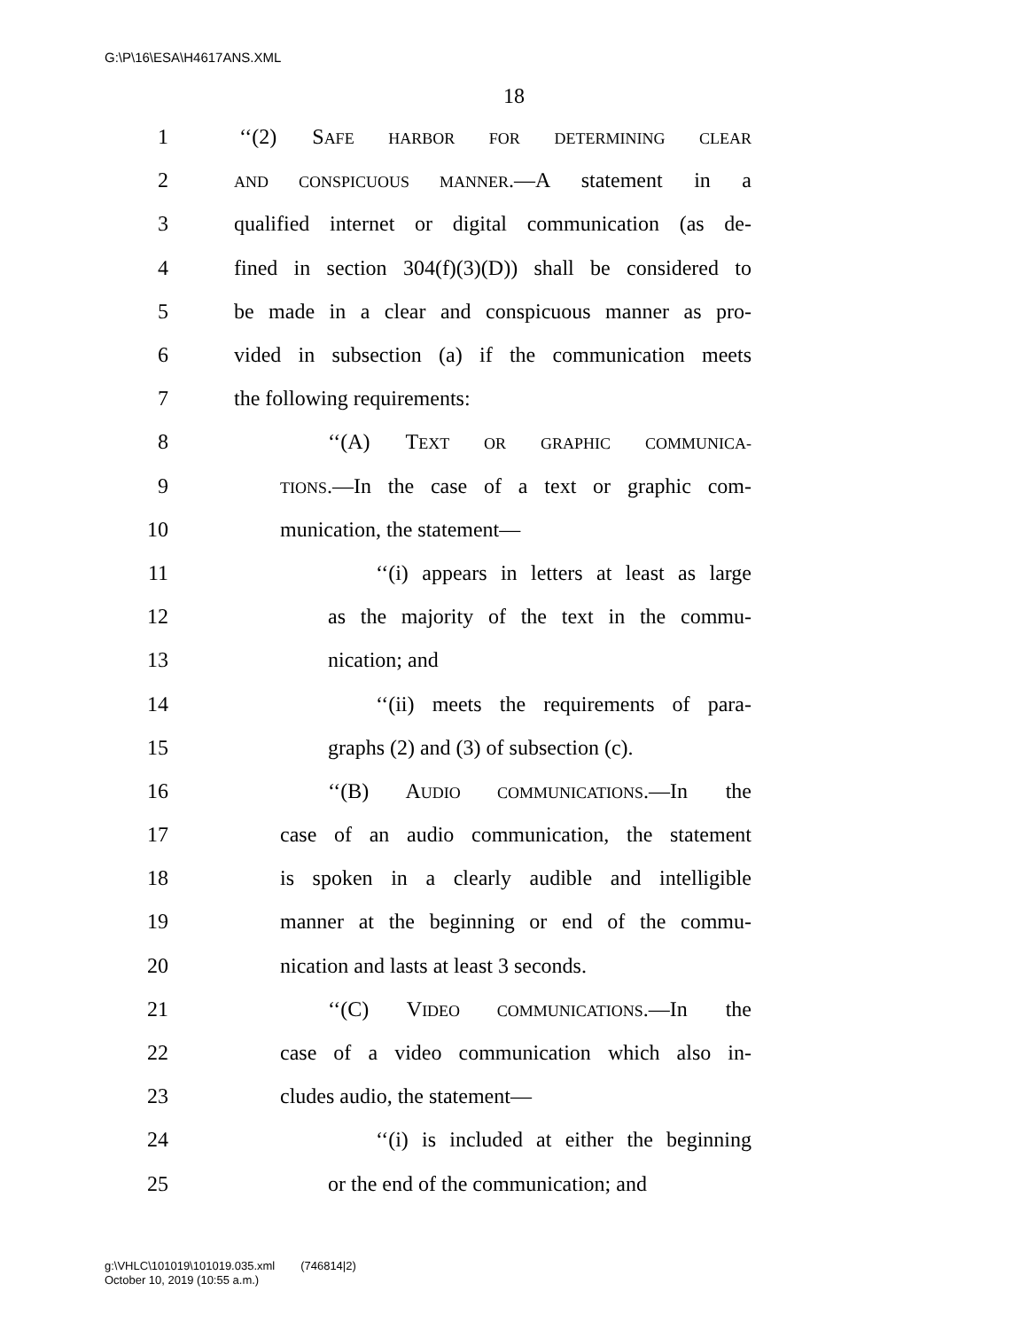G:\P\16\ESA\H4617ANS.XML
18
1 ‘‘(2) SAFE HARBOR FOR DETERMINING CLEAR
2 AND CONSPICUOUS MANNER.—A statement in a
3 qualified internet or digital communication (as de-
4 fined in section 304(f)(3)(D)) shall be considered to
5 be made in a clear and conspicuous manner as pro-
6 vided in subsection (a) if the communication meets
7 the following requirements:
8 ‘‘(A) TEXT OR GRAPHIC COMMUNICA-
9 TIONS.—In the case of a text or graphic com-
10 munication, the statement—
11 ‘‘(i) appears in letters at least as large
12 as the majority of the text in the commu-
13 nication; and
14 ‘‘(ii) meets the requirements of para-
15 graphs (2) and (3) of subsection (c).
16 ‘‘(B) AUDIO COMMUNICATIONS.—In the
17 case of an audio communication, the statement
18 is spoken in a clearly audible and intelligible
19 manner at the beginning or end of the commu-
20 nication and lasts at least 3 seconds.
21 ‘‘(C) VIDEO COMMUNICATIONS.—In the
22 case of a video communication which also in-
23 cludes audio, the statement—
24 ‘‘(i) is included at either the beginning
25 or the end of the communication; and
g:\VHLC\101019\101019.035.xml (746814|2)
October 10, 2019 (10:55 a.m.)